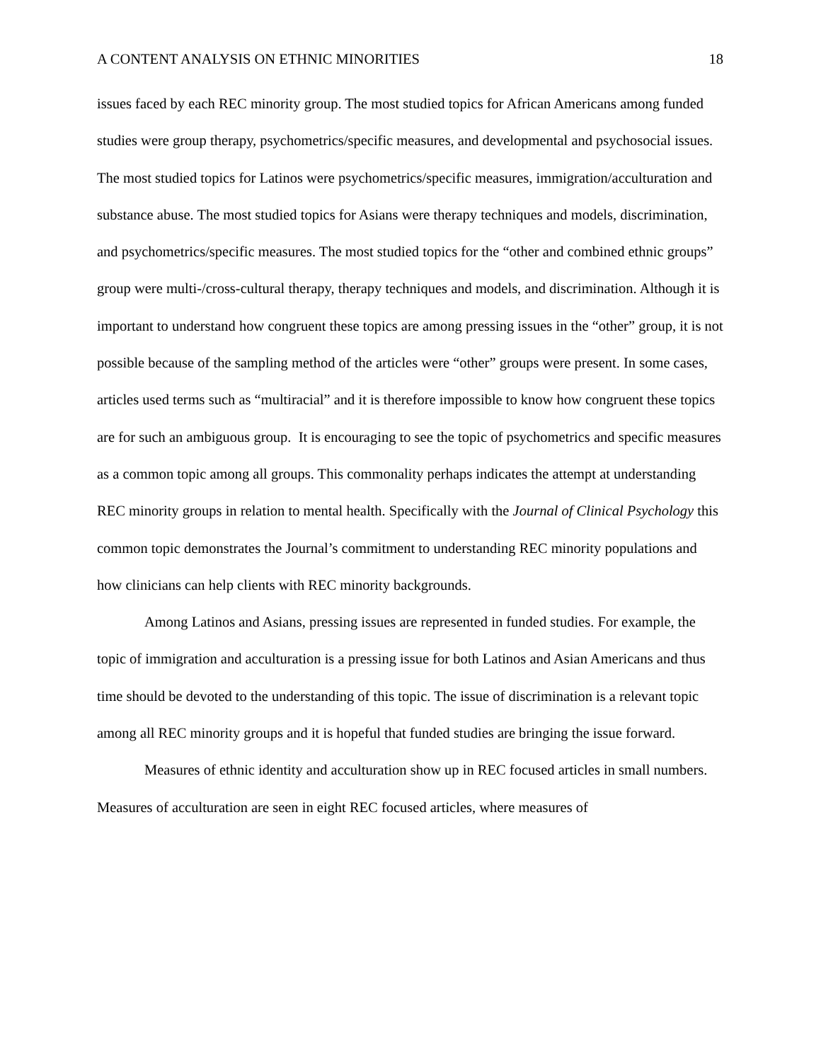A CONTENT ANALYSIS ON ETHNIC MINORITIES 18
issues faced by each REC minority group. The most studied topics for African Americans among funded studies were group therapy, psychometrics/specific measures, and developmental and psychosocial issues. The most studied topics for Latinos were psychometrics/specific measures, immigration/acculturation and substance abuse. The most studied topics for Asians were therapy techniques and models, discrimination, and psychometrics/specific measures. The most studied topics for the “other and combined ethnic groups” group were multi-/cross-cultural therapy, therapy techniques and models, and discrimination. Although it is important to understand how congruent these topics are among pressing issues in the “other” group, it is not possible because of the sampling method of the articles were “other” groups were present. In some cases, articles used terms such as “multiracial” and it is therefore impossible to know how congruent these topics are for such an ambiguous group. It is encouraging to see the topic of psychometrics and specific measures as a common topic among all groups. This commonality perhaps indicates the attempt at understanding REC minority groups in relation to mental health. Specifically with the Journal of Clinical Psychology this common topic demonstrates the Journal’s commitment to understanding REC minority populations and how clinicians can help clients with REC minority backgrounds.
Among Latinos and Asians, pressing issues are represented in funded studies. For example, the topic of immigration and acculturation is a pressing issue for both Latinos and Asian Americans and thus time should be devoted to the understanding of this topic. The issue of discrimination is a relevant topic among all REC minority groups and it is hopeful that funded studies are bringing the issue forward.
Measures of ethnic identity and acculturation show up in REC focused articles in small numbers. Measures of acculturation are seen in eight REC focused articles, where measures of